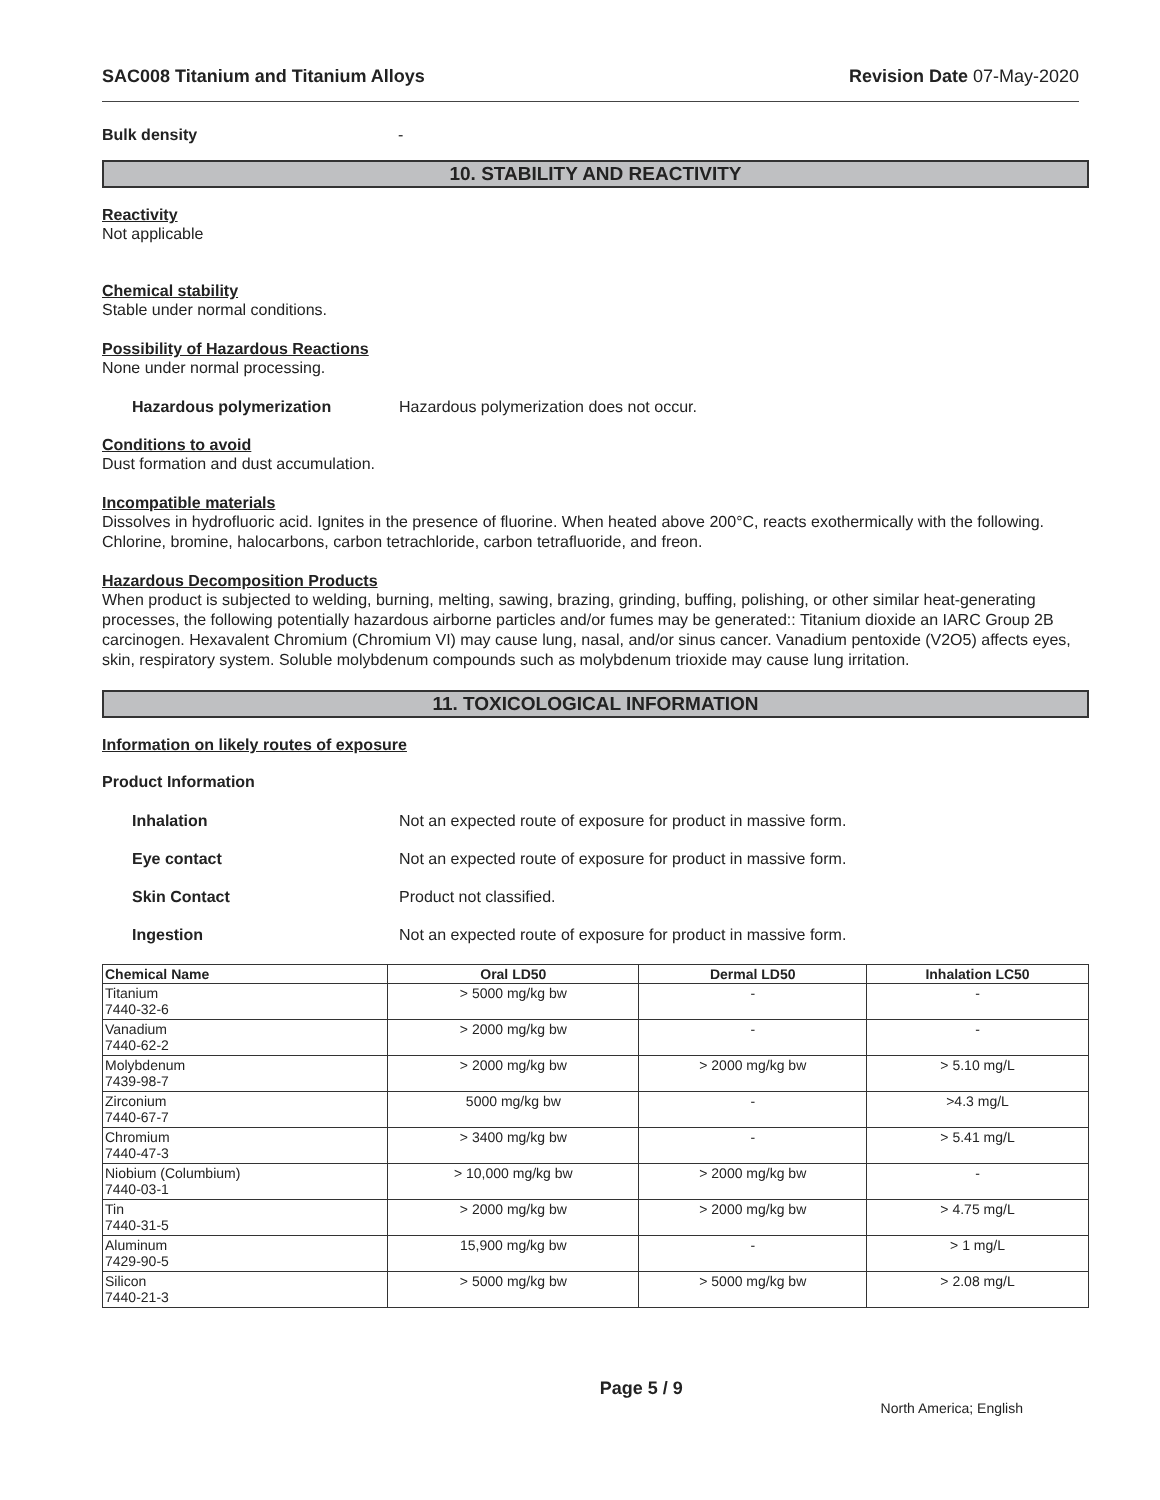SAC008 Titanium and Titanium Alloys Revision Date 07-May-2020
Bulk density -
10. STABILITY AND REACTIVITY
Reactivity
Not applicable
Chemical stability
Stable under normal conditions.
Possibility of Hazardous Reactions
None under normal processing.
Hazardous polymerization Hazardous polymerization does not occur.
Conditions to avoid
Dust formation and dust accumulation.
Incompatible materials
Dissolves in hydrofluoric acid. Ignites in the presence of fluorine. When heated above 200°C, reacts exothermically with the following. Chlorine, bromine, halocarbons, carbon tetrachloride, carbon tetrafluoride, and freon.
Hazardous Decomposition Products
When product is subjected to welding, burning, melting, sawing, brazing, grinding, buffing, polishing, or other similar heat-generating processes, the following potentially hazardous airborne particles and/or fumes may be generated:: Titanium dioxide an IARC Group 2B carcinogen. Hexavalent Chromium (Chromium VI) may cause lung, nasal, and/or sinus cancer. Vanadium pentoxide (V2O5) affects eyes, skin, respiratory system. Soluble molybdenum compounds such as molybdenum trioxide may cause lung irritation.
11. TOXICOLOGICAL INFORMATION
Information on likely routes of exposure
Product Information
Inhalation Not an expected route of exposure for product in massive form.
Eye contact Not an expected route of exposure for product in massive form.
Skin Contact Product not classified.
Ingestion Not an expected route of exposure for product in massive form.
| Chemical Name | Oral LD50 | Dermal LD50 | Inhalation LC50 |
| --- | --- | --- | --- |
| Titanium 7440-32-6 | > 5000 mg/kg bw | - | - |
| Vanadium 7440-62-2 | > 2000 mg/kg bw | - | - |
| Molybdenum 7439-98-7 | > 2000 mg/kg bw | > 2000 mg/kg bw | > 5.10 mg/L |
| Zirconium 7440-67-7 | 5000 mg/kg bw | - | >4.3 mg/L |
| Chromium 7440-47-3 | > 3400 mg/kg bw | - | > 5.41 mg/L |
| Niobium (Columbium) 7440-03-1 | > 10,000 mg/kg bw | > 2000 mg/kg bw | - |
| Tin 7440-31-5 | > 2000 mg/kg bw | > 2000 mg/kg bw | > 4.75 mg/L |
| Aluminum 7429-90-5 | 15,900 mg/kg bw | - | > 1 mg/L |
| Silicon 7440-21-3 | > 5000 mg/kg bw | > 5000 mg/kg bw | > 2.08 mg/L |
Page 5 / 9 North America; English